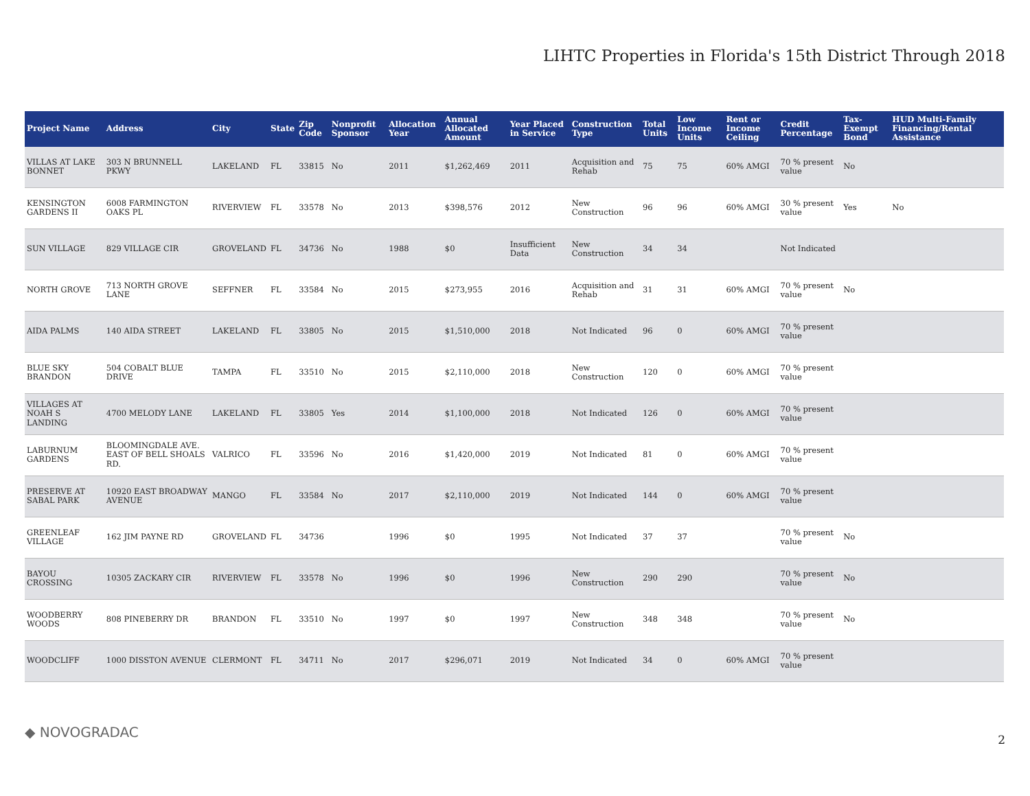LIHTC Properties in Florida's 15th District Through 2018
| Project Name | Address | City | State | Zip Code | Nonprofit Sponsor | Allocation Year | Annual Allocated Amount | Year Placed in Service | Construction Type | Total Units | Low Income Units | Rent or Income Ceiling | Credit Percentage | Tax-Exempt Bond | HUD Multi-Family Financing/Rental Assistance |
| --- | --- | --- | --- | --- | --- | --- | --- | --- | --- | --- | --- | --- | --- | --- | --- |
| VILLAS AT LAKE BONNET | 303 N BRUNNELL PKWY | LAKELAND | FL | 33815 | No | 2011 | $1,262,469 | 2011 | Acquisition and Rehab | 75 | 75 | 60% AMGI | 70 % present value | No | |
| KENSINGTON GARDENS II | 6008 FARMINGTON OAKS PL | RIVERVIEW | FL | 33578 | No | 2013 | $398,576 | 2012 | New Construction | 96 | 96 | 60% AMGI | 30 % present value | Yes | No |
| SUN VILLAGE | 829 VILLAGE CIR | GROVELAND | FL | 34736 | No | 1988 | $0 | Insufficient Data | New Construction | 34 | 34 | | Not Indicated | | |
| NORTH GROVE | 713 NORTH GROVE LANE | SEFFNER | FL | 33584 | No | 2015 | $273,955 | 2016 | Acquisition and Rehab | 31 | 31 | 60% AMGI | 70 % present value | No | |
| AIDA PALMS | 140 AIDA STREET | LAKELAND | FL | 33805 | No | 2015 | $1,510,000 | 2018 | Not Indicated | 96 | 0 | 60% AMGI | 70 % present value | | |
| BLUE SKY BRANDON | 504 COBALT BLUE DRIVE | TAMPA | FL | 33510 | No | 2015 | $2,110,000 | 2018 | New Construction | 120 | 0 | 60% AMGI | 70 % present value | | |
| VILLAGES AT NOAH S LANDING | 4700 MELODY LANE | LAKELAND | FL | 33805 | Yes | 2014 | $1,100,000 | 2018 | Not Indicated | 126 | 0 | 60% AMGI | 70 % present value | | |
| LABURNUM GARDENS | BLOOMINGDALE AVE. EAST OF BELL SHOALS RD. | VALRICO | FL | 33596 | No | 2016 | $1,420,000 | 2019 | Not Indicated | 81 | 0 | 60% AMGI | 70 % present value | | |
| PRESERVE AT SABAL PARK | 10920 EAST BROADWAY AVENUE | MANGO | FL | 33584 | No | 2017 | $2,110,000 | 2019 | Not Indicated | 144 | 0 | 60% AMGI | 70 % present value | | |
| GREENLEAF VILLAGE | 162 JIM PAYNE RD | GROVELAND | FL | 34736 | | 1996 | $0 | 1995 | Not Indicated | 37 | 37 | | 70 % present value | No | |
| BAYOU CROSSING | 10305 ZACKARY CIR | RIVERVIEW | FL | 33578 | No | 1996 | $0 | 1996 | New Construction | 290 | 290 | | 70 % present value | No | |
| WOODBERRY WOODS | 808 PINEBERRY DR | BRANDON | FL | 33510 | No | 1997 | $0 | 1997 | New Construction | 348 | 348 | | 70 % present value | No | |
| WOODCLIFF | 1000 DISSTON AVENUE | CLERMONT | FL | 34711 | No | 2017 | $296,071 | 2019 | Not Indicated | 34 | 0 | 60% AMGI | 70 % present value | | |
◆ NOVOGRADAC 2